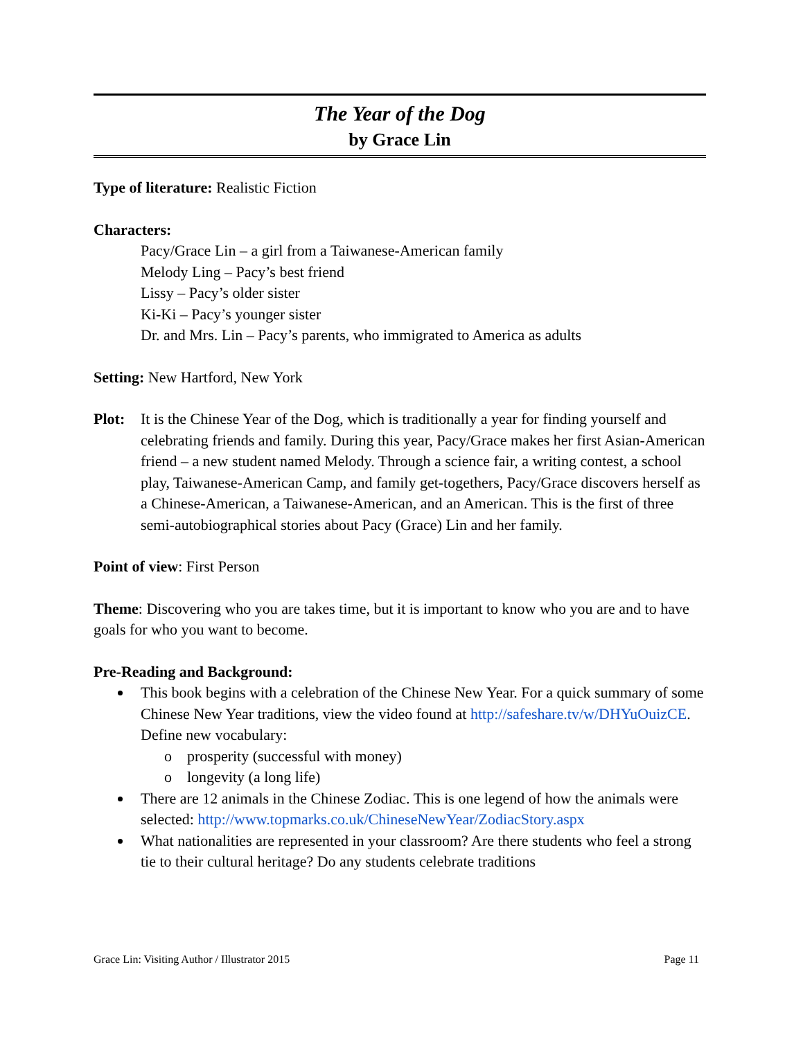The Year of the Dog
by Grace Lin
Type of literature: Realistic Fiction
Characters:
Pacy/Grace Lin – a girl from a Taiwanese-American family
Melody Ling – Pacy’s best friend
Lissy – Pacy’s older sister
Ki-Ki – Pacy’s younger sister
Dr. and Mrs. Lin – Pacy’s parents, who immigrated to America as adults
Setting: New Hartford, New York
Plot: It is the Chinese Year of the Dog, which is traditionally a year for finding yourself and celebrating friends and family. During this year, Pacy/Grace makes her first Asian-American friend – a new student named Melody. Through a science fair, a writing contest, a school play, Taiwanese-American Camp, and family get-togethers, Pacy/Grace discovers herself as a Chinese-American, a Taiwanese-American, and an American. This is the first of three semi-autobiographical stories about Pacy (Grace) Lin and her family.
Point of view: First Person
Theme: Discovering who you are takes time, but it is important to know who you are and to have goals for who you want to become.
Pre-Reading and Background:
This book begins with a celebration of the Chinese New Year. For a quick summary of some Chinese New Year traditions, view the video found at http://safeshare.tv/w/DHYuOuizCE. Define new vocabulary:
o prosperity (successful with money)
o longevity (a long life)
There are 12 animals in the Chinese Zodiac. This is one legend of how the animals were selected: http://www.topmarks.co.uk/ChineseNewYear/ZodiacStory.aspx
What nationalities are represented in your classroom? Are there students who feel a strong tie to their cultural heritage? Do any students celebrate traditions
Grace Lin: Visiting Author / Illustrator 2015 Page 11